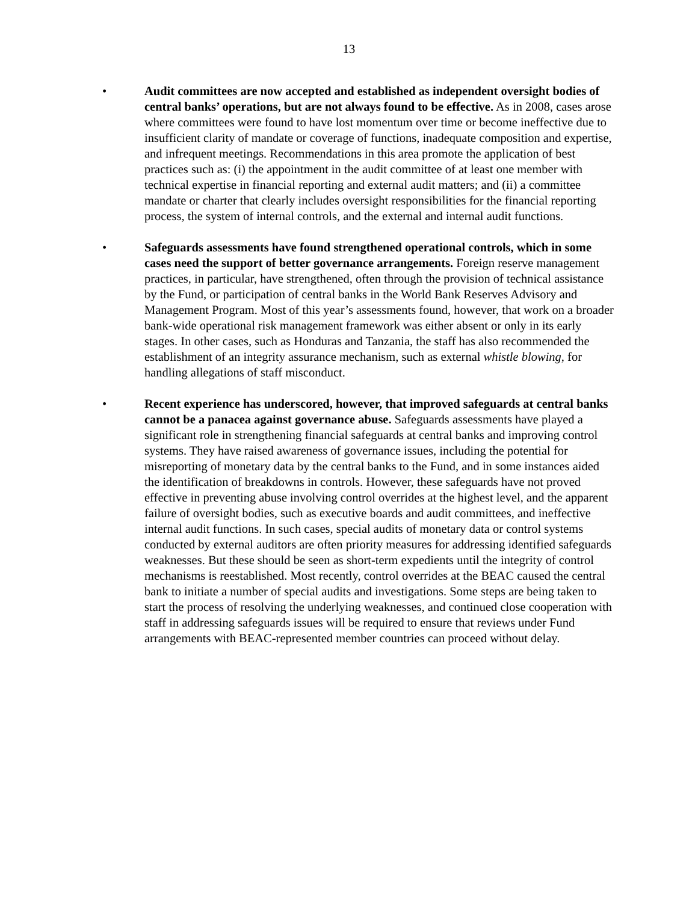13
• Audit committees are now accepted and established as independent oversight bodies of central banks’ operations, but are not always found to be effective. As in 2008, cases arose where committees were found to have lost momentum over time or become ineffective due to insufficient clarity of mandate or coverage of functions, inadequate composition and expertise, and infrequent meetings. Recommendations in this area promote the application of best practices such as: (i) the appointment in the audit committee of at least one member with technical expertise in financial reporting and external audit matters; and (ii) a committee mandate or charter that clearly includes oversight responsibilities for the financial reporting process, the system of internal controls, and the external and internal audit functions.
• Safeguards assessments have found strengthened operational controls, which in some cases need the support of better governance arrangements. Foreign reserve management practices, in particular, have strengthened, often through the provision of technical assistance by the Fund, or participation of central banks in the World Bank Reserves Advisory and Management Program. Most of this year’s assessments found, however, that work on a broader bank-wide operational risk management framework was either absent or only in its early stages. In other cases, such as Honduras and Tanzania, the staff has also recommended the establishment of an integrity assurance mechanism, such as external whistle blowing, for handling allegations of staff misconduct.
• Recent experience has underscored, however, that improved safeguards at central banks cannot be a panacea against governance abuse. Safeguards assessments have played a significant role in strengthening financial safeguards at central banks and improving control systems. They have raised awareness of governance issues, including the potential for misreporting of monetary data by the central banks to the Fund, and in some instances aided the identification of breakdowns in controls. However, these safeguards have not proved effective in preventing abuse involving control overrides at the highest level, and the apparent failure of oversight bodies, such as executive boards and audit committees, and ineffective internal audit functions. In such cases, special audits of monetary data or control systems conducted by external auditors are often priority measures for addressing identified safeguards weaknesses. But these should be seen as short-term expedients until the integrity of control mechanisms is reestablished. Most recently, control overrides at the BEAC caused the central bank to initiate a number of special audits and investigations. Some steps are being taken to start the process of resolving the underlying weaknesses, and continued close cooperation with staff in addressing safeguards issues will be required to ensure that reviews under Fund arrangements with BEAC-represented member countries can proceed without delay.